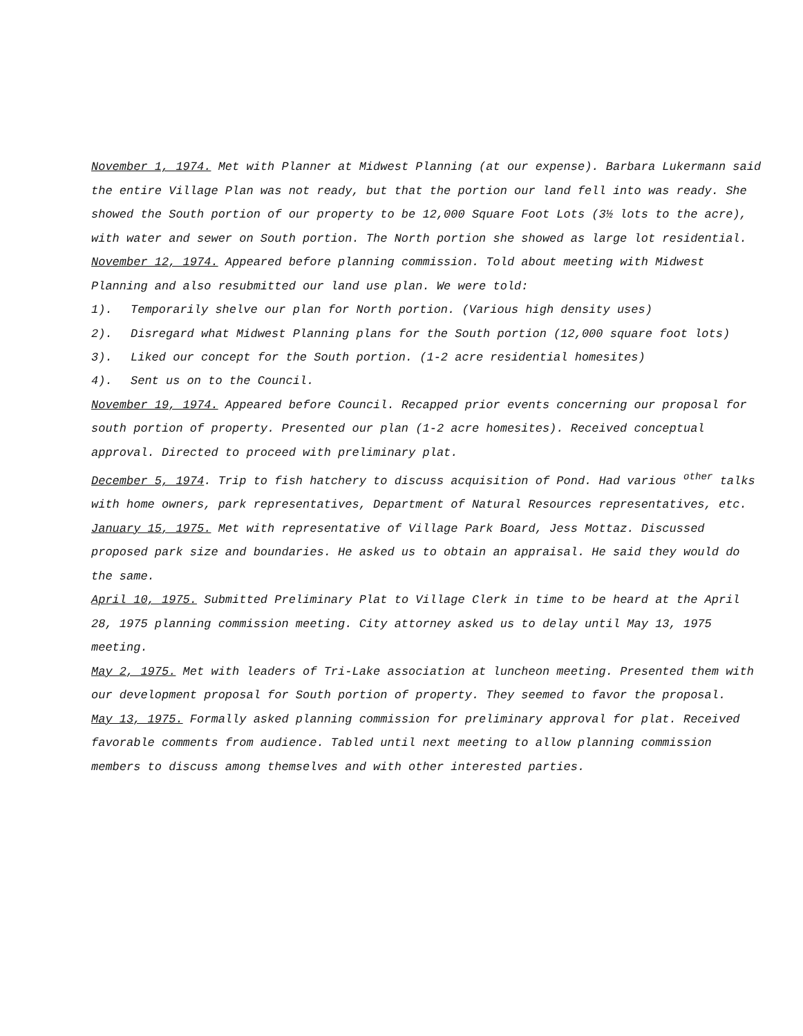November 1, 1974. Met with Planner at Midwest Planning (at our expense). Barbara Lukermann said the entire Village Plan was not ready, but that the portion our land fell into was ready. She showed the South portion of our property to be 12,000 Square Foot Lots (3½ lots to the acre), with water and sewer on South portion. The North portion she showed as large lot residential.
November 12, 1974. Appeared before planning commission. Told about meeting with Midwest Planning and also resubmitted our land use plan. We were told:
1). Temporarily shelve our plan for North portion. (Various high density uses)
2). Disregard what Midwest Planning plans for the South portion (12,000 square foot lots)
3). Liked our concept for the South portion. (1-2 acre residential homesites)
4). Sent us on to the Council.
November 19, 1974. Appeared before Council. Recapped prior events concerning our proposal for south portion of property. Presented our plan (1-2 acre homesites). Received conceptual approval. Directed to proceed with preliminary plat.
December 5, 1974. Trip to fish hatchery to discuss acquisition of Pond. Had various <sup>other</sup> talks with home owners, park representatives, Department of Natural Resources representatives, etc.
January 15, 1975. Met with representative of Village Park Board, Jess Mottaz. Discussed proposed park size and boundaries. He asked us to obtain an appraisal. He said they would do the same.
April 10, 1975. Submitted Preliminary Plat to Village Clerk in time to be heard at the April 28, 1975 planning commission meeting. City attorney asked us to delay until May 13, 1975 meeting.
May 2, 1975. Met with leaders of Tri-Lake association at luncheon meeting. Presented them with our development proposal for South portion of property. They seemed to favor the proposal.
May 13, 1975. Formally asked planning commission for preliminary approval for plat. Received favorable comments from audience. Tabled until next meeting to allow planning commission members to discuss among themselves and with other interested parties.